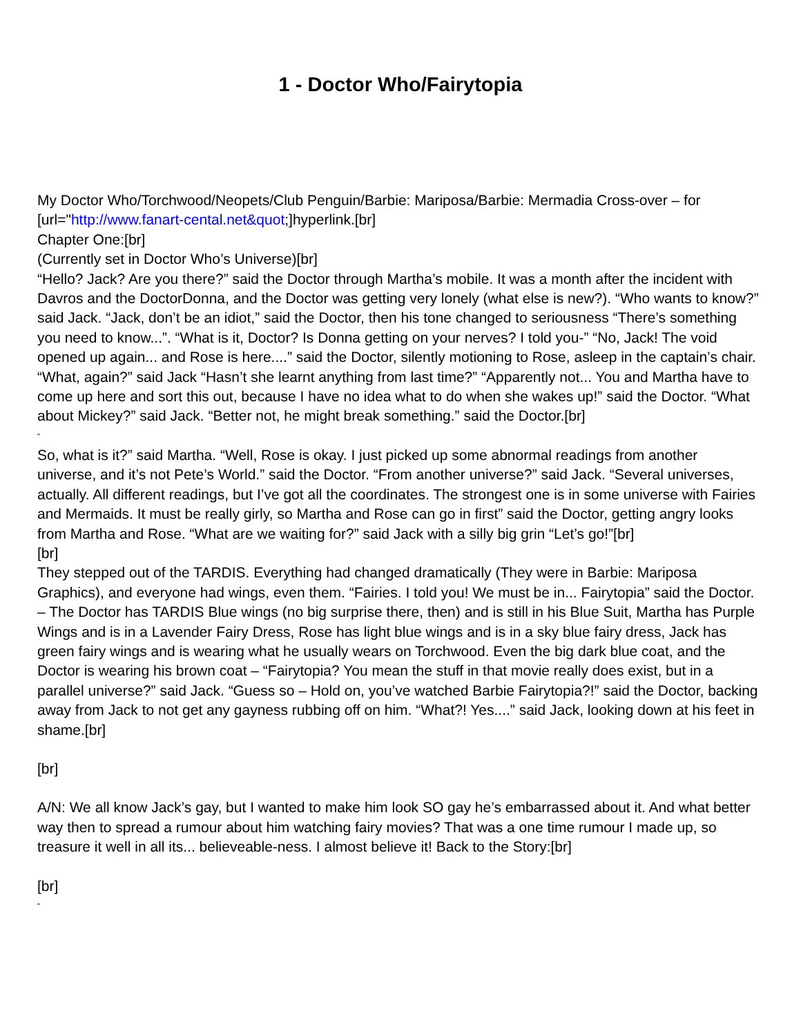1 - Doctor Who/Fairytopia
My Doctor Who/Torchwood/Neopets/Club Penguin/Barbie: Mariposa/Barbie: Mermadia Cross-over – for [url="http://www.fanart-cental.net&quot;]hyperlink.[br]
Chapter One:[br]
(Currently set in Doctor Who’s Universe)[br]
“Hello? Jack? Are you there?” said the Doctor through Martha’s mobile. It was a month after the incident with Davros and the DoctorDonna, and the Doctor was getting very lonely (what else is new?). “Who wants to know?” said Jack. “Jack, don’t be an idiot,” said the Doctor, then his tone changed to seriousness “There’s something you need to know...”. “What is it, Doctor? Is Donna getting on your nerves? I told you-” “No, Jack! The void opened up again... and Rose is here....” said the Doctor, silently motioning to Rose, asleep in the captain’s chair. “What, again?” said Jack “Hasn’t she learnt anything from last time?” “Apparently not... You and Martha have to come up here and sort this out, because I have no idea what to do when she wakes up!” said the Doctor. “What about Mickey?” said Jack. “Better not, he might break something.” said the Doctor.[br]
“
So, what is it?” said Martha. “Well, Rose is okay. I just picked up some abnormal readings from another universe, and it’s not Pete’s World.” said the Doctor. “From another universe?” said Jack. “Several universes, actually. All different readings, but I’ve got all the coordinates. The strongest one is in some universe with Fairies and Mermaids. It must be really girly, so Martha and Rose can go in first” said the Doctor, getting angry looks from Martha and Rose. “What are we waiting for?” said Jack with a silly big grin “Let’s go!”[br]
[br]
They stepped out of the TARDIS. Everything had changed dramatically (They were in Barbie: Mariposa Graphics), and everyone had wings, even them. “Fairies. I told you! We must be in... Fairytopia” said the Doctor. – The Doctor has TARDIS Blue wings (no big surprise there, then) and is still in his Blue Suit, Martha has Purple Wings and is in a Lavender Fairy Dress, Rose has light blue wings and is in a sky blue fairy dress, Jack has green fairy wings and is wearing what he usually wears on Torchwood. Even the big dark blue coat, and the Doctor is wearing his brown coat – “Fairytopia? You mean the stuff in that movie really does exist, but in a parallel universe?” said Jack. “Guess so – Hold on, you’ve watched Barbie Fairytopia?!” said the Doctor, backing away from Jack to not get any gayness rubbing off on him. “What?! Yes....” said Jack, looking down at his feet in shame.[br]
[br]
A/N: We all know Jack’s gay, but I wanted to make him look SO gay he’s embarrassed about it. And what better way then to spread a rumour about him watching fairy movies? That was a one time rumour I made up, so treasure it well in all its... believeable-ness. I almost believe it! Back to the Story:[br]
[br]
“